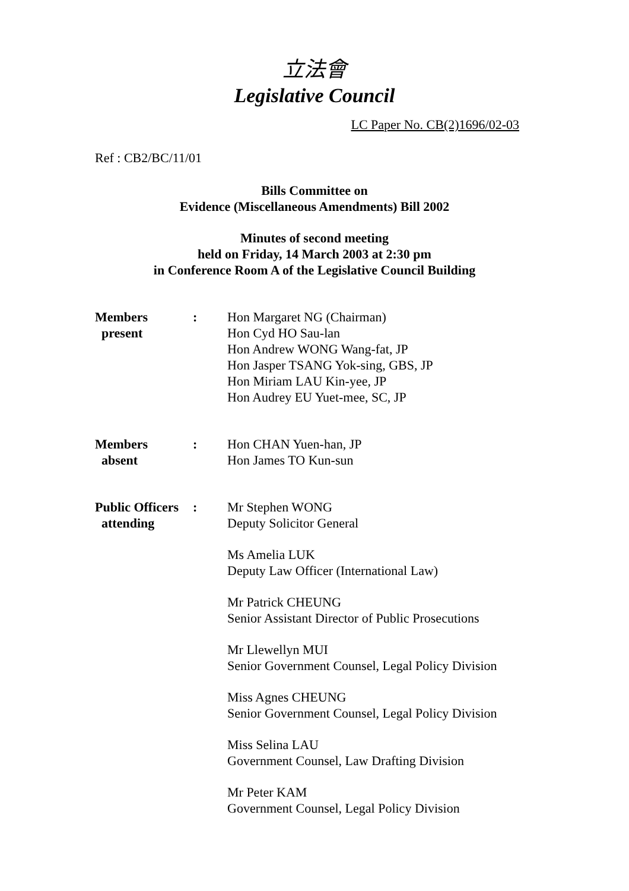立法會
Legislative Council
LC Paper No. CB(2)1696/02-03
Ref : CB2/BC/11/01
Bills Committee on
Evidence (Miscellaneous Amendments) Bill 2002
Minutes of second meeting
held on Friday, 14 March 2003 at 2:30 pm
in Conference Room A of the Legislative Council Building
| Members present | : | Hon Margaret NG (Chairman) Hon Cyd HO Sau-lan Hon Andrew WONG Wang-fat, JP Hon Jasper TSANG Yok-sing, GBS, JP Hon Miriam LAU Kin-yee, JP Hon Audrey EU Yuet-mee, SC, JP |
| Members absent | : | Hon CHAN Yuen-han, JP Hon James TO Kun-sun |
| Public Officers attending | : | Mr Stephen WONG Deputy Solicitor General Ms Amelia LUK Deputy Law Officer (International Law) Mr Patrick CHEUNG Senior Assistant Director of Public Prosecutions Mr Llewellyn MUI Senior Government Counsel, Legal Policy Division Miss Agnes CHEUNG Senior Government Counsel, Legal Policy Division Miss Selina LAU Government Counsel, Law Drafting Division Mr Peter KAM Government Counsel, Legal Policy Division |